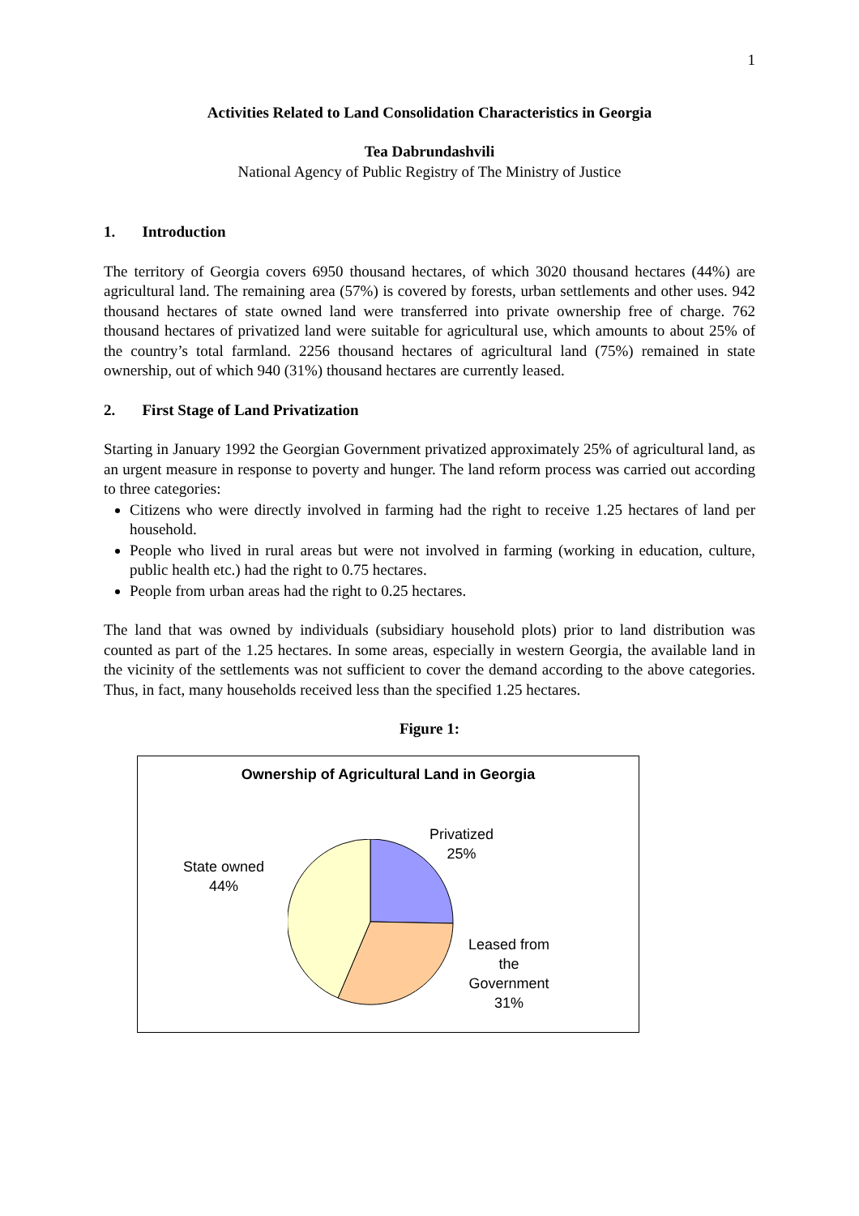1
Activities Related to Land Consolidation Characteristics in Georgia
Tea Dabrundashvili
National Agency of Public Registry of The Ministry of Justice
1. Introduction
The territory of Georgia covers 6950 thousand hectares, of which 3020 thousand hectares (44%) are agricultural land. The remaining area (57%) is covered by forests, urban settlements and other uses. 942 thousand hectares of state owned land were transferred into private ownership free of charge. 762 thousand hectares of privatized land were suitable for agricultural use, which amounts to about 25% of the country’s total farmland. 2256 thousand hectares of agricultural land (75%) remained in state ownership, out of which 940 (31%) thousand hectares are currently leased.
2. First Stage of Land Privatization
Starting in January 1992 the Georgian Government privatized approximately 25% of agricultural land, as an urgent measure in response to poverty and hunger. The land reform process was carried out according to three categories:
Citizens who were directly involved in farming had the right to receive 1.25 hectares of land per household.
People who lived in rural areas but were not involved in farming (working in education, culture, public health etc.) had the right to 0.75 hectares.
People from urban areas had the right to 0.25 hectares.
The land that was owned by individuals (subsidiary household plots) prior to land distribution was counted as part of the 1.25 hectares. In some areas, especially in western Georgia, the available land in the vicinity of the settlements was not sufficient to cover the demand according to the above categories. Thus, in fact, many households received less than the specified 1.25 hectares.
Figure 1:
Ownership of Agricultural Land in Georgia
Privatized
25%
State owned
44%
Leased from
the
Government
31%